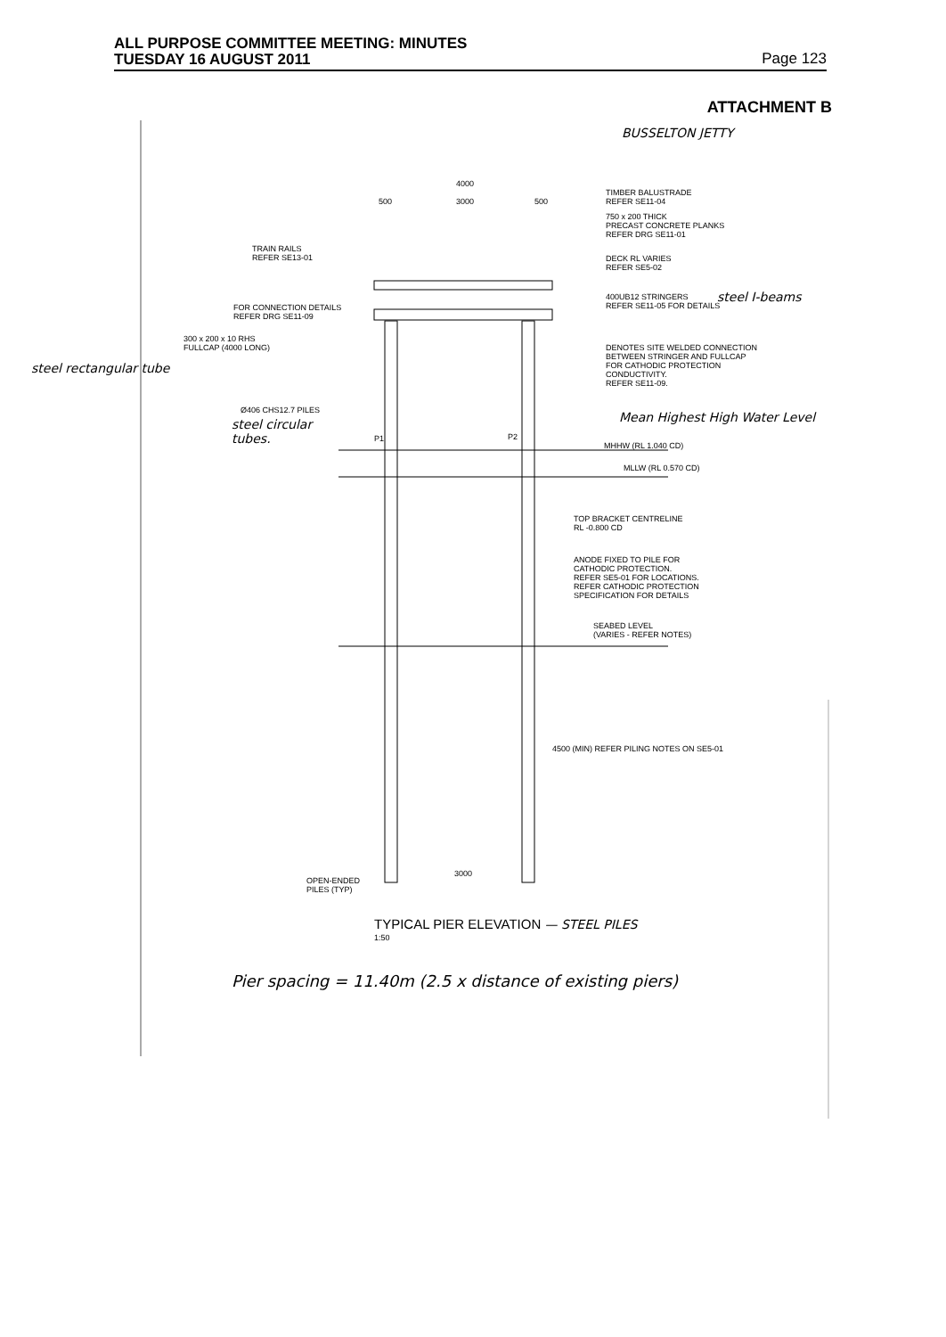ALL PURPOSE COMMITTEE MEETING: MINUTES
TUESDAY 16 AUGUST 2011 Page 123
ATTACHMENT B
BUSSELTON JETTY
4000
500 3000 500
TIMBER BALUSTRADE
REFER SE11-04
750 x 200 THICK
PRECAST CONCRETE PLANKS
REFER DRG SE11-01
TRAIN RAILS
REFER SE13-01
DECK RL VARIES
REFER SE5-02
400UB12 STRINGERS
REFER SE11-05 FOR DETAILS
steel I-beams
FOR CONNECTION DETAILS
REFER DRG SE11-09
300 x 200 x 10 RHS
FULLCAP (4000 LONG)
steel rectangular tube
DENOTES SITE WELDED CONNECTION
BETWEEN STRINGER AND FULLCAP
FOR CATHODIC PROTECTION
CONDUCTIVITY.
REFER SE11-09.
Ø406 CHS12.7 PILES
steel circular
tubes.
P1 P2
Mean Highest High Water Level
MHHW (RL 1.040 CD)
MLLW (RL 0.570 CD)
TOP BRACKET CENTRELINE
RL -0.800 CD
ANODE FIXED TO PILE FOR
CATHODIC PROTECTION.
REFER SE5-01 FOR LOCATIONS.
REFER CATHODIC PROTECTION
SPECIFICATION FOR DETAILS
SEABED LEVEL
(VARIES - REFER NOTES)
4500 (MIN) REFER PILING NOTES ON SE5-01
3000
OPEN-ENDED
PILES (TYP)
TYPICAL PIER ELEVATION — STEEL PILES
1:50
Pier spacing = 11.40m (2.5 x distance of existing piers)